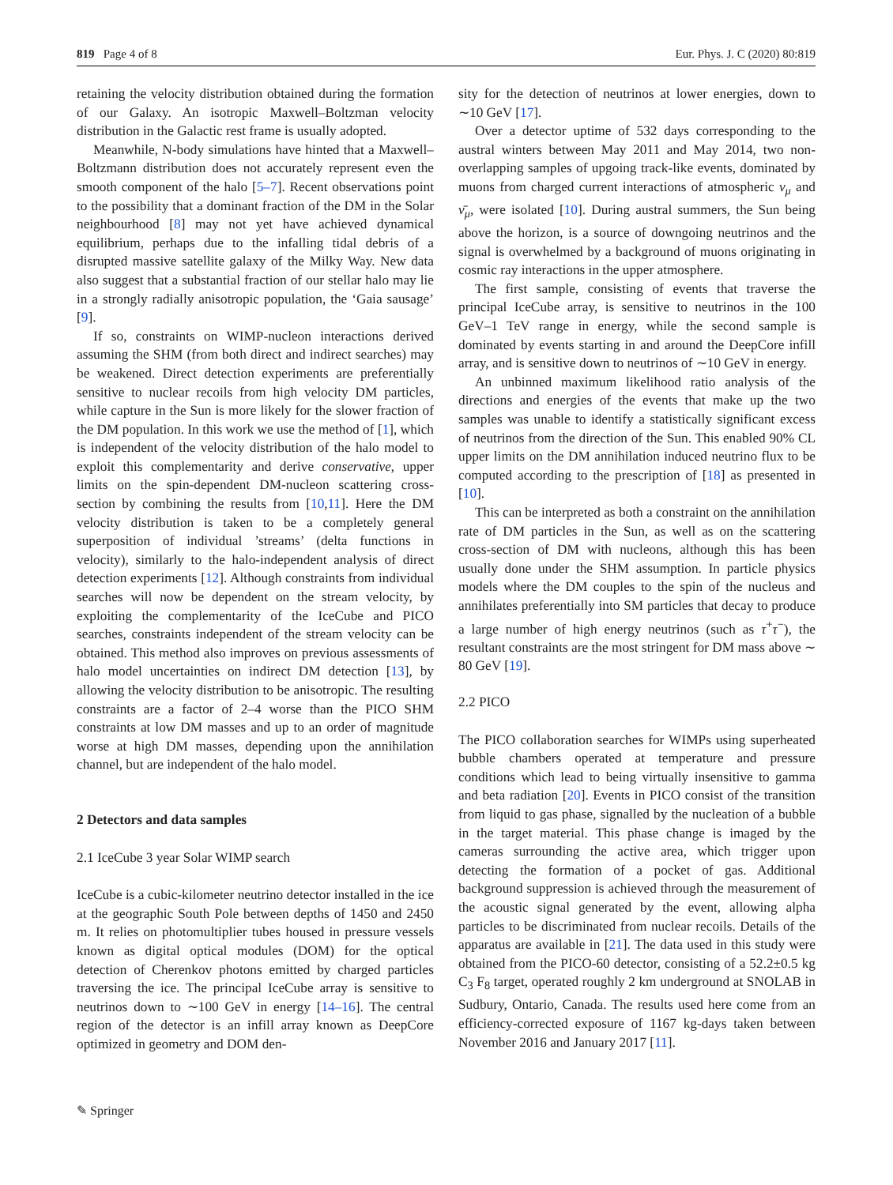819 Page 4 of 8 Eur. Phys. J. C (2020) 80:819
retaining the velocity distribution obtained during the formation of our Galaxy. An isotropic Maxwell–Boltzman velocity distribution in the Galactic rest frame is usually adopted.
Meanwhile, N-body simulations have hinted that a Maxwell–Boltzmann distribution does not accurately represent even the smooth component of the halo [5–7]. Recent observations point to the possibility that a dominant fraction of the DM in the Solar neighbourhood [8] may not yet have achieved dynamical equilibrium, perhaps due to the infalling tidal debris of a disrupted massive satellite galaxy of the Milky Way. New data also suggest that a substantial fraction of our stellar halo may lie in a strongly radially anisotropic population, the ‘Gaia sausage’ [9].
If so, constraints on WIMP-nucleon interactions derived assuming the SHM (from both direct and indirect searches) may be weakened. Direct detection experiments are preferentially sensitive to nuclear recoils from high velocity DM particles, while capture in the Sun is more likely for the slower fraction of the DM population. In this work we use the method of [1], which is independent of the velocity distribution of the halo model to exploit this complementarity and derive conservative, upper limits on the spin-dependent DM-nucleon scattering cross-section by combining the results from [10,11]. Here the DM velocity distribution is taken to be a completely general superposition of individual ’streams’ (delta functions in velocity), similarly to the halo-independent analysis of direct detection experiments [12]. Although constraints from individual searches will now be dependent on the stream velocity, by exploiting the complementarity of the IceCube and PICO searches, constraints independent of the stream velocity can be obtained. This method also improves on previous assessments of halo model uncertainties on indirect DM detection [13], by allowing the velocity distribution to be anisotropic. The resulting constraints are a factor of 2–4 worse than the PICO SHM constraints at low DM masses and up to an order of magnitude worse at high DM masses, depending upon the annihilation channel, but are independent of the halo model.
2 Detectors and data samples
2.1 IceCube 3 year Solar WIMP search
IceCube is a cubic-kilometer neutrino detector installed in the ice at the geographic South Pole between depths of 1450 and 2450 m. It relies on photomultiplier tubes housed in pressure vessels known as digital optical modules (DOM) for the optical detection of Cherenkov photons emitted by charged particles traversing the ice. The principal IceCube array is sensitive to neutrinos down to ∼100 GeV in energy [14–16]. The central region of the detector is an infill array known as DeepCore optimized in geometry and DOM den-
sity for the detection of neutrinos at lower energies, down to ∼10 GeV [17].
Over a detector uptime of 532 days corresponding to the austral winters between May 2011 and May 2014, two non-overlapping samples of upgoing track-like events, dominated by muons from charged current interactions of atmospheric ν<sub>μ</sub> and ν̄<sub>μ</sub>, were isolated [10]. During austral summers, the Sun being above the horizon, is a source of downgoing neutrinos and the signal is overwhelmed by a background of muons originating in cosmic ray interactions in the upper atmosphere.
The first sample, consisting of events that traverse the principal IceCube array, is sensitive to neutrinos in the 100 GeV–1 TeV range in energy, while the second sample is dominated by events starting in and around the DeepCore infill array, and is sensitive down to neutrinos of ∼10 GeV in energy.
An unbinned maximum likelihood ratio analysis of the directions and energies of the events that make up the two samples was unable to identify a statistically significant excess of neutrinos from the direction of the Sun. This enabled 90% CL upper limits on the DM annihilation induced neutrino flux to be computed according to the prescription of [18] as presented in [10].
This can be interpreted as both a constraint on the annihilation rate of DM particles in the Sun, as well as on the scattering cross-section of DM with nucleons, although this has been usually done under the SHM assumption. In particle physics models where the DM couples to the spin of the nucleus and annihilates preferentially into SM particles that decay to produce a large number of high energy neutrinos (such as τ<sup>+</sup>τ<sup>−</sup>), the resultant constraints are the most stringent for DM mass above ∼ 80 GeV [19].
2.2 PICO
The PICO collaboration searches for WIMPs using superheated bubble chambers operated at temperature and pressure conditions which lead to being virtually insensitive to gamma and beta radiation [20]. Events in PICO consist of the transition from liquid to gas phase, signalled by the nucleation of a bubble in the target material. This phase change is imaged by the cameras surrounding the active area, which trigger upon detecting the formation of a pocket of gas. Additional background suppression is achieved through the measurement of the acoustic signal generated by the event, allowing alpha particles to be discriminated from nuclear recoils. Details of the apparatus are available in [21]. The data used in this study were obtained from the PICO-60 detector, consisting of a 52.2±0.5 kg C<sub>3</sub> F<sub>8</sub> target, operated roughly 2 km underground at SNOLAB in Sudbury, Ontario, Canada. The results used here come from an efficiency-corrected exposure of 1167 kg-days taken between November 2016 and January 2017 [11].
✎ Springer